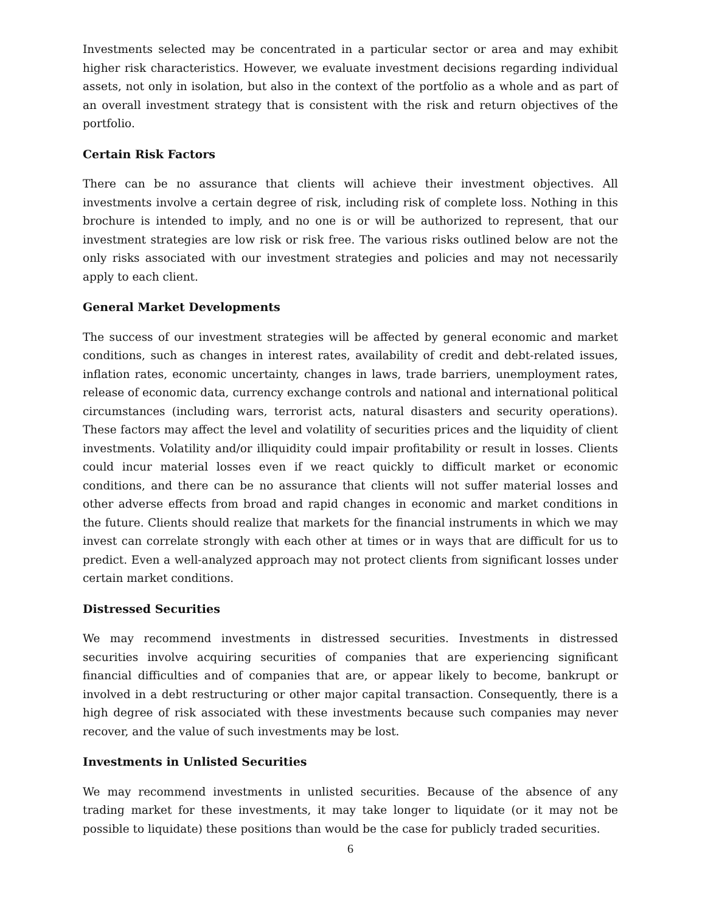Investments selected may be concentrated in a particular sector or area and may exhibit higher risk characteristics. However, we evaluate investment decisions regarding individual assets, not only in isolation, but also in the context of the portfolio as a whole and as part of an overall investment strategy that is consistent with the risk and return objectives of the portfolio.
Certain Risk Factors
There can be no assurance that clients will achieve their investment objectives. All investments involve a certain degree of risk, including risk of complete loss. Nothing in this brochure is intended to imply, and no one is or will be authorized to represent, that our investment strategies are low risk or risk free. The various risks outlined below are not the only risks associated with our investment strategies and policies and may not necessarily apply to each client.
General Market Developments
The success of our investment strategies will be affected by general economic and market conditions, such as changes in interest rates, availability of credit and debt-related issues, inflation rates, economic uncertainty, changes in laws, trade barriers, unemployment rates, release of economic data, currency exchange controls and national and international political circumstances (including wars, terrorist acts, natural disasters and security operations). These factors may affect the level and volatility of securities prices and the liquidity of client investments. Volatility and/or illiquidity could impair profitability or result in losses. Clients could incur material losses even if we react quickly to difficult market or economic conditions, and there can be no assurance that clients will not suffer material losses and other adverse effects from broad and rapid changes in economic and market conditions in the future. Clients should realize that markets for the financial instruments in which we may invest can correlate strongly with each other at times or in ways that are difficult for us to predict. Even a well-analyzed approach may not protect clients from significant losses under certain market conditions.
Distressed Securities
We may recommend investments in distressed securities. Investments in distressed securities involve acquiring securities of companies that are experiencing significant financial difficulties and of companies that are, or appear likely to become, bankrupt or involved in a debt restructuring or other major capital transaction. Consequently, there is a high degree of risk associated with these investments because such companies may never recover, and the value of such investments may be lost.
Investments in Unlisted Securities
We may recommend investments in unlisted securities. Because of the absence of any trading market for these investments, it may take longer to liquidate (or it may not be possible to liquidate) these positions than would be the case for publicly traded securities.
6